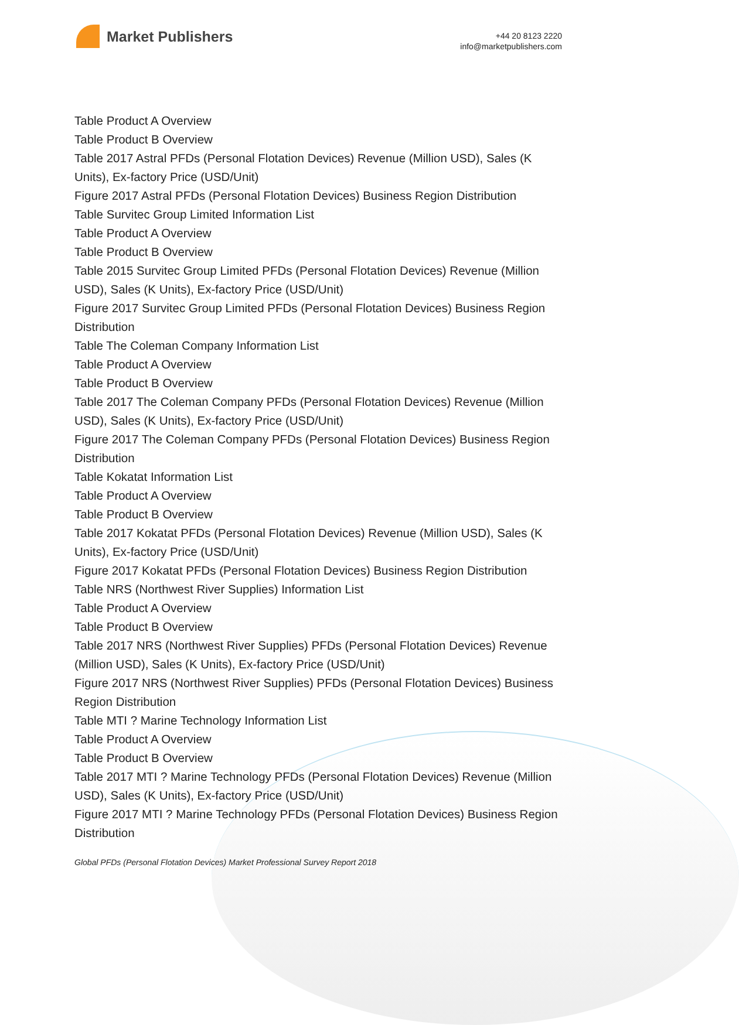Market Publishers
+44 20 8123 2220
info@marketpublishers.com
Table Product A Overview
Table Product B Overview
Table 2017 Astral PFDs (Personal Flotation Devices) Revenue (Million USD), Sales (K Units), Ex-factory Price (USD/Unit)
Figure 2017 Astral PFDs (Personal Flotation Devices) Business Region Distribution
Table Survitec Group Limited Information List
Table Product A Overview
Table Product B Overview
Table 2015 Survitec Group Limited PFDs (Personal Flotation Devices) Revenue (Million USD), Sales (K Units), Ex-factory Price (USD/Unit)
Figure 2017 Survitec Group Limited PFDs (Personal Flotation Devices) Business Region Distribution
Table The Coleman Company Information List
Table Product A Overview
Table Product B Overview
Table 2017 The Coleman Company PFDs (Personal Flotation Devices) Revenue (Million USD), Sales (K Units), Ex-factory Price (USD/Unit)
Figure 2017 The Coleman Company PFDs (Personal Flotation Devices) Business Region Distribution
Table Kokatat Information List
Table Product A Overview
Table Product B Overview
Table 2017 Kokatat PFDs (Personal Flotation Devices) Revenue (Million USD), Sales (K Units), Ex-factory Price (USD/Unit)
Figure 2017 Kokatat PFDs (Personal Flotation Devices) Business Region Distribution
Table NRS (Northwest River Supplies) Information List
Table Product A Overview
Table Product B Overview
Table 2017 NRS (Northwest River Supplies) PFDs (Personal Flotation Devices) Revenue (Million USD), Sales (K Units), Ex-factory Price (USD/Unit)
Figure 2017 NRS (Northwest River Supplies) PFDs (Personal Flotation Devices) Business Region Distribution
Table MTI ? Marine Technology Information List
Table Product A Overview
Table Product B Overview
Table 2017 MTI ? Marine Technology PFDs (Personal Flotation Devices) Revenue (Million USD), Sales (K Units), Ex-factory Price (USD/Unit)
Figure 2017 MTI ? Marine Technology PFDs (Personal Flotation Devices) Business Region Distribution
Global PFDs (Personal Flotation Devices) Market Professional Survey Report 2018